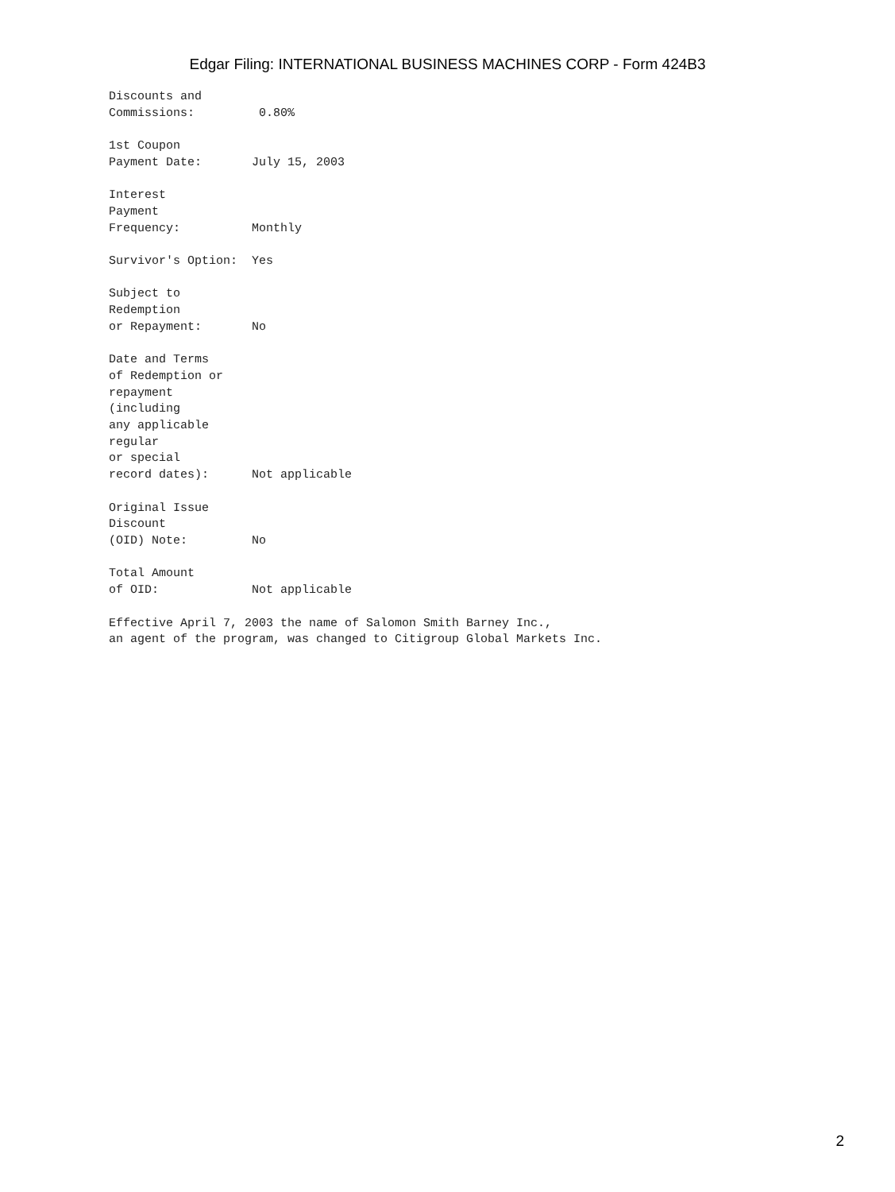Edgar Filing: INTERNATIONAL BUSINESS MACHINES CORP - Form 424B3
Discounts and
Commissions:         0.80%

1st Coupon
Payment Date:       July 15, 2003

Interest
Payment
Frequency:          Monthly

Survivor's Option:  Yes

Subject to
Redemption
or Repayment:       No

Date and Terms
of Redemption or
repayment
(including
any applicable
regular
or special
record dates):      Not applicable

Original Issue
Discount
(OID) Note:         No

Total Amount
of OID:             Not applicable

Effective April 7, 2003 the name of Salomon Smith Barney Inc.,
an agent of the program, was changed to Citigroup Global Markets Inc.
2